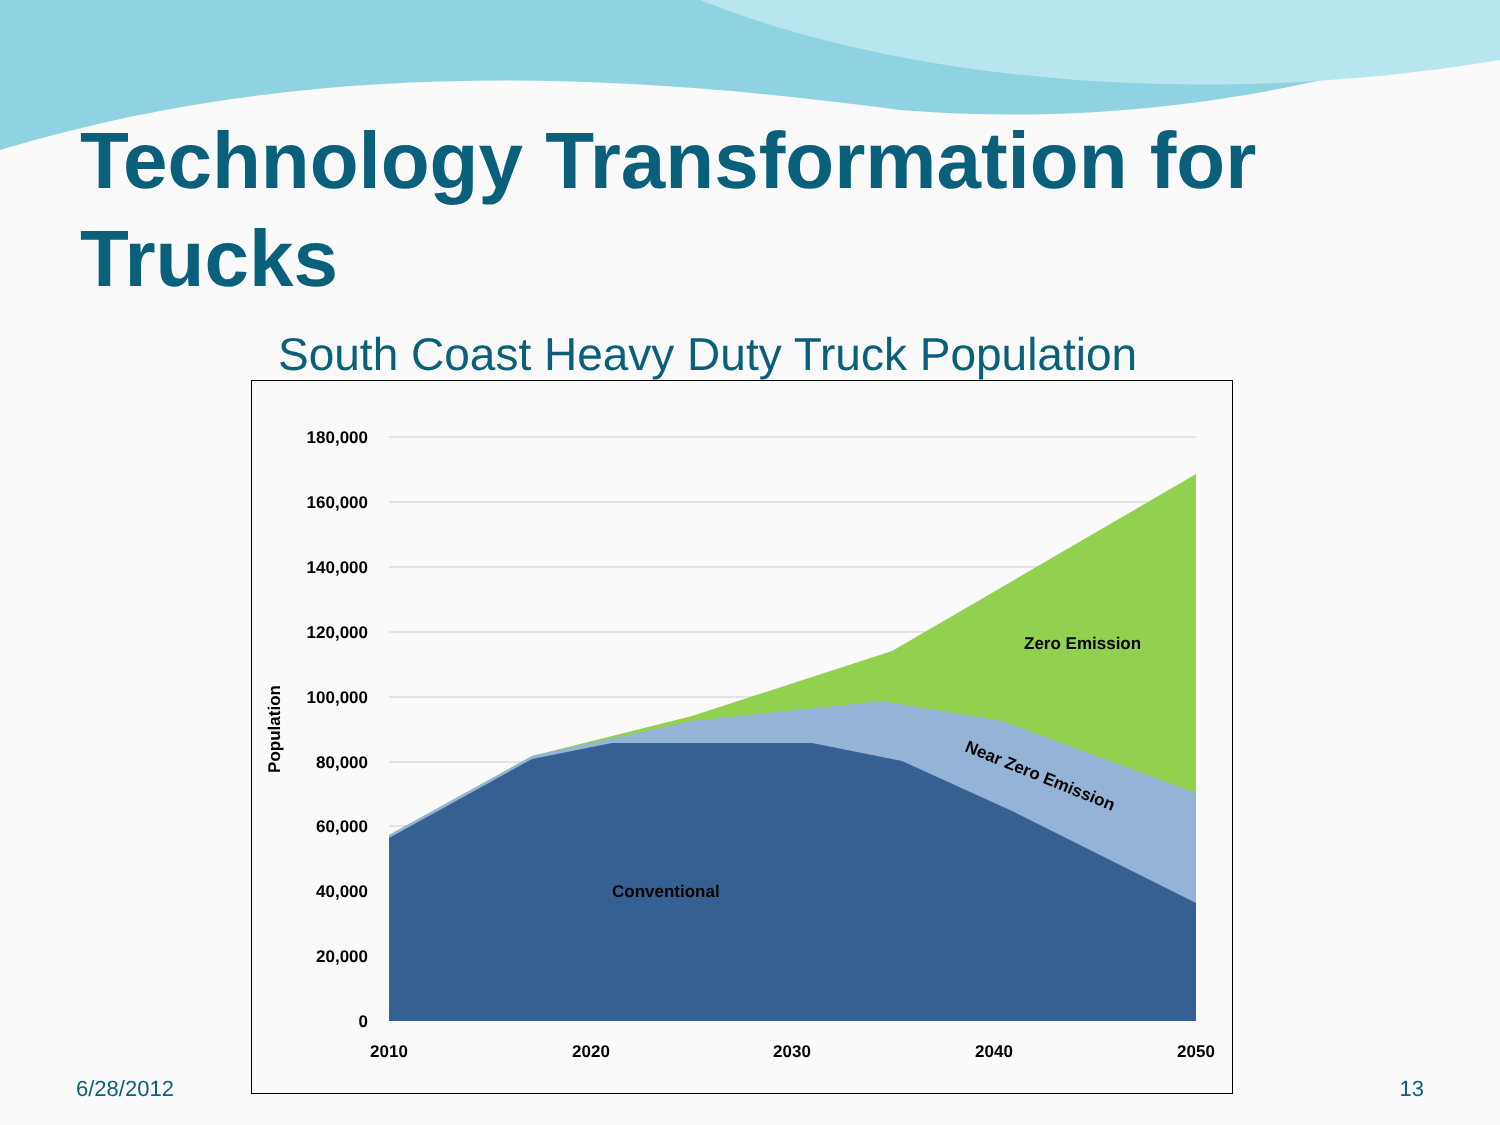Technology Transformation for Trucks
South Coast Heavy Duty Truck Population
180,000
160,000
140,000
120,000
100,000
80,000
60,000
40,000
20,000
0
2010
2020
2030
2040
2050
Population
Zero Emission
Near Zero Emission
Conventional
6/28/2012 13